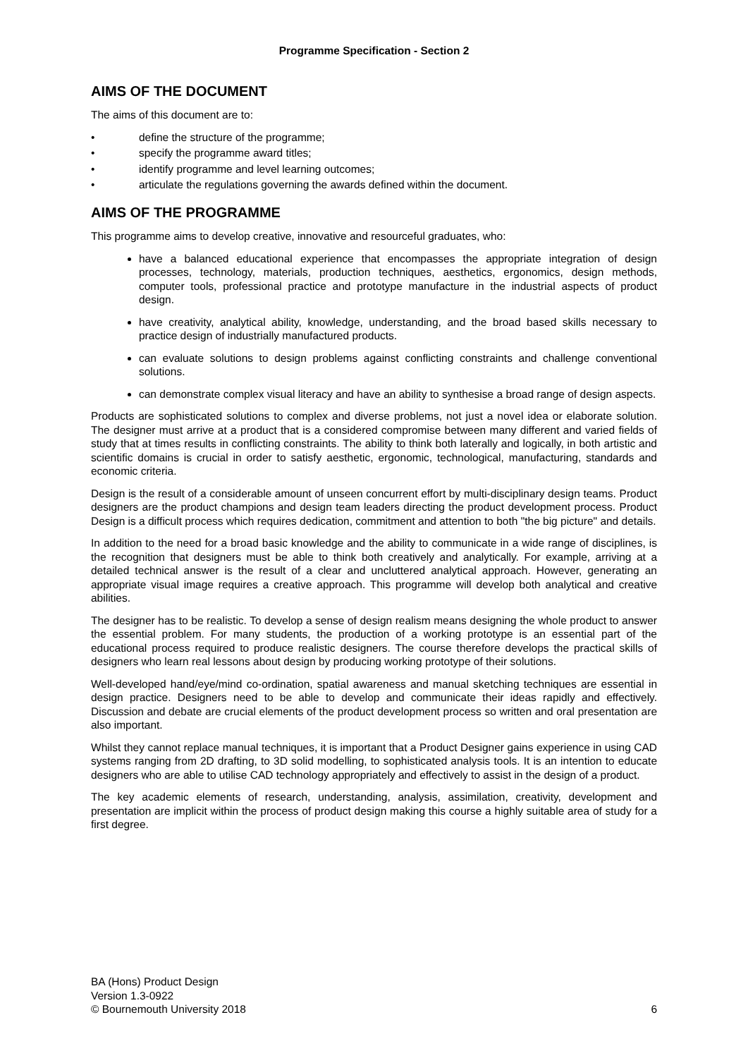Programme Specification - Section 2
AIMS OF THE DOCUMENT
The aims of this document are to:
• define the structure of the programme;
• specify the programme award titles;
• identify programme and level learning outcomes;
• articulate the regulations governing the awards defined within the document.
AIMS OF THE PROGRAMME
This programme aims to develop creative, innovative and resourceful graduates, who:
have a balanced educational experience that encompasses the appropriate integration of design processes, technology, materials, production techniques, aesthetics, ergonomics, design methods, computer tools, professional practice and prototype manufacture in the industrial aspects of product design.
have creativity, analytical ability, knowledge, understanding, and the broad based skills necessary to practice design of industrially manufactured products.
can evaluate solutions to design problems against conflicting constraints and challenge conventional solutions.
can demonstrate complex visual literacy and have an ability to synthesise a broad range of design aspects.
Products are sophisticated solutions to complex and diverse problems, not just a novel idea or elaborate solution. The designer must arrive at a product that is a considered compromise between many different and varied fields of study that at times results in conflicting constraints. The ability to think both laterally and logically, in both artistic and scientific domains is crucial in order to satisfy aesthetic, ergonomic, technological, manufacturing, standards and economic criteria.
Design is the result of a considerable amount of unseen concurrent effort by multi-disciplinary design teams. Product designers are the product champions and design team leaders directing the product development process. Product Design is a difficult process which requires dedication, commitment and attention to both "the big picture" and details.
In addition to the need for a broad basic knowledge and the ability to communicate in a wide range of disciplines, is the recognition that designers must be able to think both creatively and analytically. For example, arriving at a detailed technical answer is the result of a clear and uncluttered analytical approach. However, generating an appropriate visual image requires a creative approach. This programme will develop both analytical and creative abilities.
The designer has to be realistic. To develop a sense of design realism means designing the whole product to answer the essential problem. For many students, the production of a working prototype is an essential part of the educational process required to produce realistic designers. The course therefore develops the practical skills of designers who learn real lessons about design by producing working prototype of their solutions.
Well-developed hand/eye/mind co-ordination, spatial awareness and manual sketching techniques are essential in design practice. Designers need to be able to develop and communicate their ideas rapidly and effectively. Discussion and debate are crucial elements of the product development process so written and oral presentation are also important.
Whilst they cannot replace manual techniques, it is important that a Product Designer gains experience in using CAD systems ranging from 2D drafting, to 3D solid modelling, to sophisticated analysis tools. It is an intention to educate designers who are able to utilise CAD technology appropriately and effectively to assist in the design of a product.
The key academic elements of research, understanding, analysis, assimilation, creativity, development and presentation are implicit within the process of product design making this course a highly suitable area of study for a first degree.
BA (Hons) Product Design
Version 1.3-0922
© Bournemouth University 2018
6